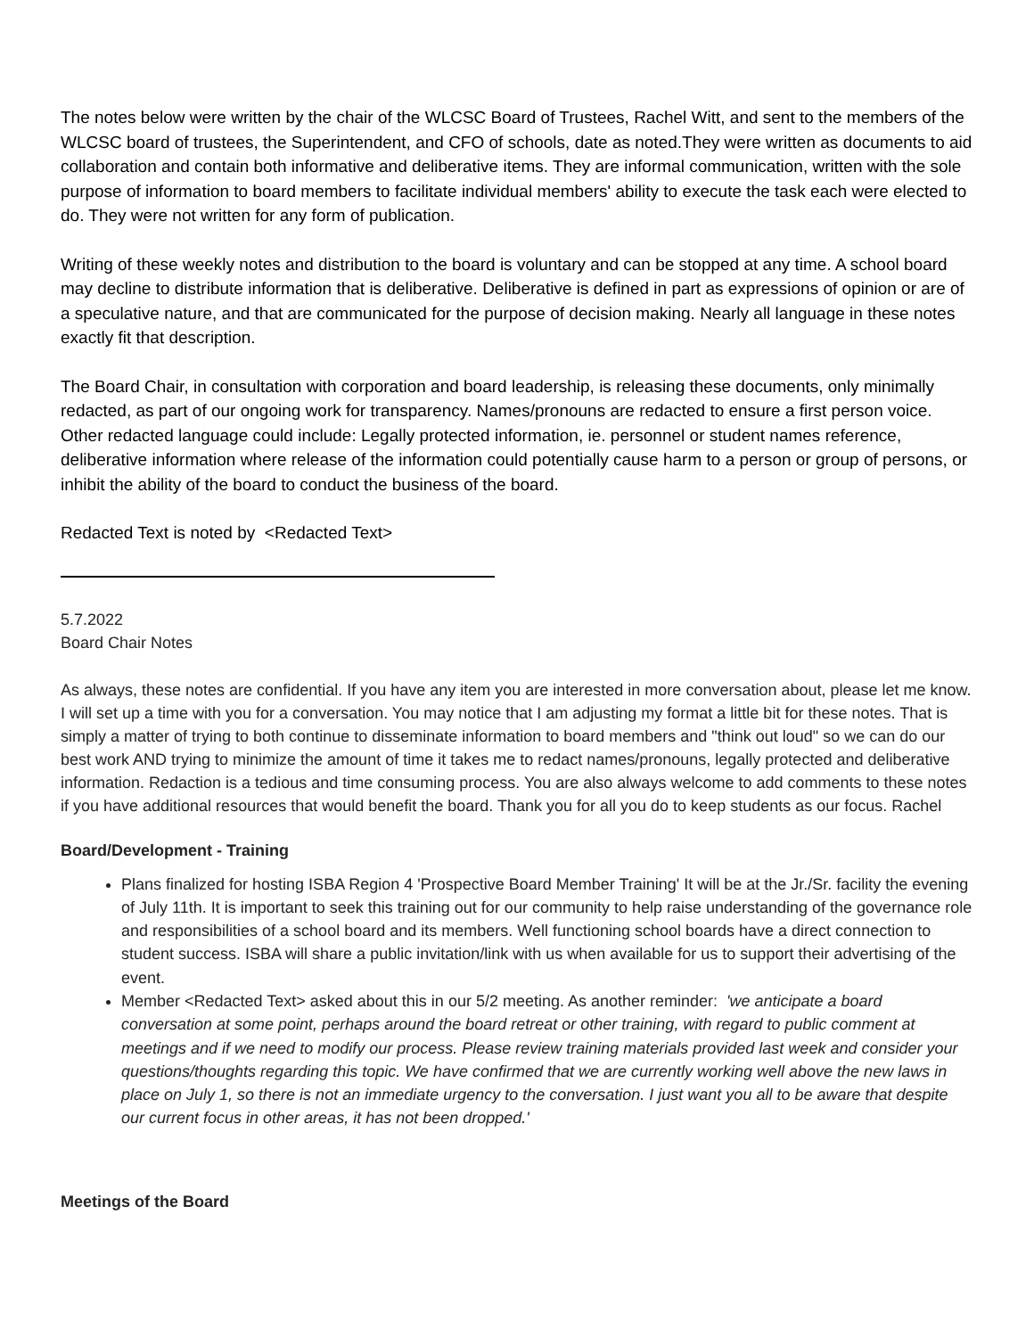The notes below were written by the chair of the WLCSC Board of Trustees, Rachel Witt, and sent to the members of the WLCSC board of trustees, the Superintendent, and CFO of schools, date as noted.They were written as documents to aid collaboration and contain both informative and deliberative items. They are informal communication, written with the sole purpose of information to board members to facilitate individual members' ability to execute the task each were elected to do. They were not written for any form of publication.
Writing of these weekly notes and distribution to the board is voluntary and can be stopped at any time. A school board may decline to distribute information that is deliberative. Deliberative is defined in part as expressions of opinion or are of a speculative nature, and that are communicated for the purpose of decision making. Nearly all language in these notes exactly fit that description.
The Board Chair, in consultation with corporation and board leadership, is releasing these documents, only minimally redacted, as part of our ongoing work for transparency. Names/pronouns are redacted to ensure a first person voice. Other redacted language could include: Legally protected information, ie. personnel or student names reference, deliberative information where release of the information could potentially cause harm to a person or group of persons, or inhibit the ability of the board to conduct the business of the board.
Redacted Text is noted by <Redacted Text>
5.7.2022
Board Chair Notes
As always, these notes are confidential. If you have any item you are interested in more conversation about, please let me know. I will set up a time with you for a conversation. You may notice that I am adjusting my format a little bit for these notes. That is simply a matter of trying to both continue to disseminate information to board members and "think out loud" so we can do our best work AND trying to minimize the amount of time it takes me to redact names/pronouns, legally protected and deliberative information. Redaction is a tedious and time consuming process. You are also always welcome to add comments to these notes if you have additional resources that would benefit the board. Thank you for all you do to keep students as our focus. Rachel
Board/Development - Training
Plans finalized for hosting ISBA Region 4 'Prospective Board Member Training' It will be at the Jr./Sr. facility the evening of July 11th. It is important to seek this training out for our community to help raise understanding of the governance role and responsibilities of a school board and its members. Well functioning school boards have a direct connection to student success. ISBA will share a public invitation/link with us when available for us to support their advertising of the event.
Member <Redacted Text> asked about this in our 5/2 meeting. As another reminder: 'we anticipate a board conversation at some point, perhaps around the board retreat or other training, with regard to public comment at meetings and if we need to modify our process. Please review training materials provided last week and consider your questions/thoughts regarding this topic. We have confirmed that we are currently working well above the new laws in place on July 1, so there is not an immediate urgency to the conversation. I just want you all to be aware that despite our current focus in other areas, it has not been dropped.'
Meetings of the Board